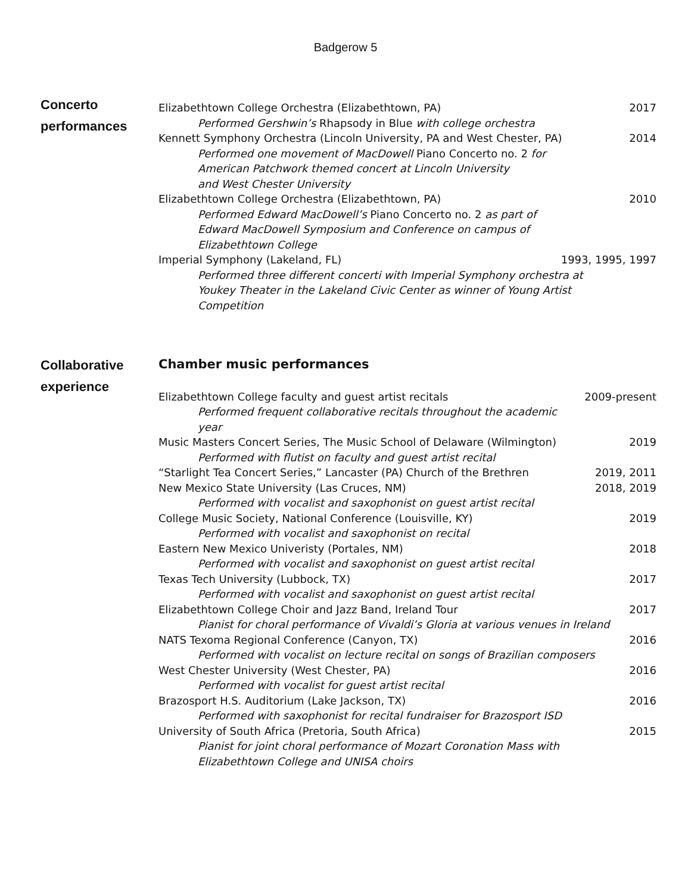Badgerow 5
Concerto
performances
Elizabethtown College Orchestra (Elizabethtown, PA) 2017
Performed Gershwin’s Rhapsody in Blue with college orchestra
Kennett Symphony Orchestra (Lincoln University, PA and West Chester, PA) 2014
Performed one movement of MacDowell Piano Concerto no. 2 for
American Patchwork themed concert at Lincoln University
and West Chester University
Elizabethtown College Orchestra (Elizabethtown, PA) 2010
Performed Edward MacDowell’s Piano Concerto no. 2 as part of
Edward MacDowell Symposium and Conference on campus of
Elizabethtown College
Imperial Symphony (Lakeland, FL) 1993, 1995, 1997
Performed three different concerti with Imperial Symphony orchestra at
Youkey Theater in the Lakeland Civic Center as winner of Young Artist
Competition
Collaborative
experience
Chamber music performances
Elizabethtown College faculty and guest artist recitals 2009-present
Performed frequent collaborative recitals throughout the academic
year
Music Masters Concert Series, The Music School of Delaware (Wilmington) 2019
Performed with flutist on faculty and guest artist recital
“Starlight Tea Concert Series,” Lancaster (PA) Church of the Brethren 2019, 2011
New Mexico State University (Las Cruces, NM) 2018, 2019
Performed with vocalist and saxophonist on guest artist recital
College Music Society, National Conference (Louisville, KY) 2019
Performed with vocalist and saxophonist on recital
Eastern New Mexico Univeristy (Portales, NM) 2018
Performed with vocalist and saxophonist on guest artist recital
Texas Tech University (Lubbock, TX) 2017
Performed with vocalist and saxophonist on guest artist recital
Elizabethtown College Choir and Jazz Band, Ireland Tour 2017
Pianist for choral performance of Vivaldi’s Gloria at various venues in Ireland
NATS Texoma Regional Conference (Canyon, TX) 2016
Performed with vocalist on lecture recital on songs of Brazilian composers
West Chester University (West Chester, PA) 2016
Performed with vocalist for guest artist recital
Brazosport H.S. Auditorium (Lake Jackson, TX) 2016
Performed with saxophonist for recital fundraiser for Brazosport ISD
University of South Africa (Pretoria, South Africa) 2015
Pianist for joint choral performance of Mozart Coronation Mass with
Elizabethtown College and UNISA choirs